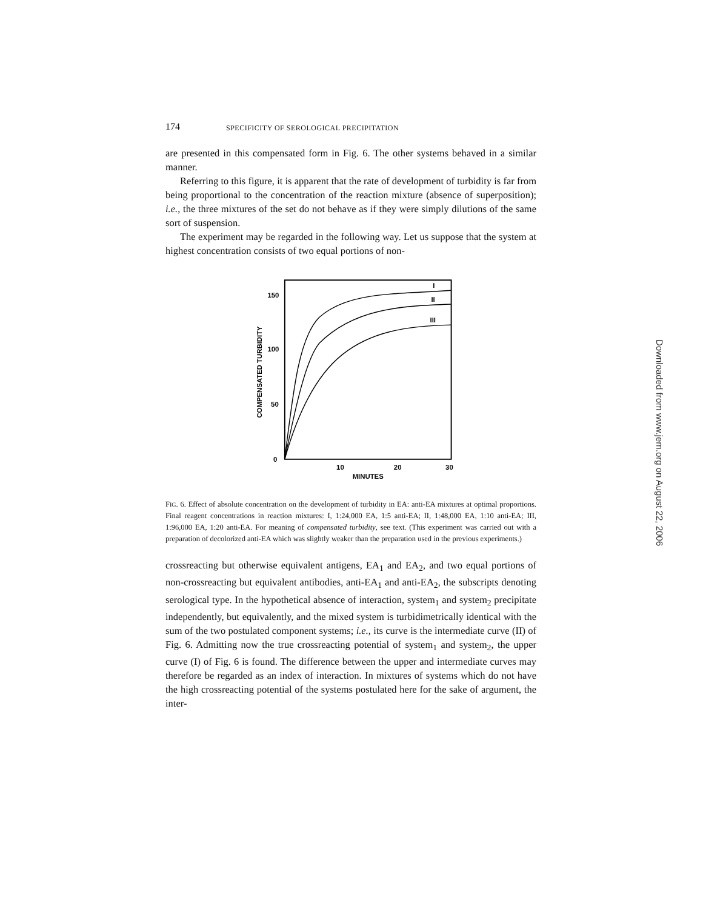174 SPECIFICITY OF SEROLOGICAL PRECIPITATION
are presented in this compensated form in Fig. 6. The other systems behaved in a similar manner.
Referring to this figure, it is apparent that the rate of development of turbidity is far from being proportional to the concentration of the reaction mixture (absence of superposition); i.e., the three mixtures of the set do not behave as if they were simply dilutions of the same sort of suspension.
The experiment may be regarded in the following way. Let us suppose that the system at highest concentration consists of two equal portions of non-
150
100
50
0
10
20
30
MINUTES
COMPENSATED TURBIDITY
I
II
III
FIG. 6. Effect of absolute concentration on the development of turbidity in EA: anti-EA mixtures at optimal proportions. Final reagent concentrations in reaction mixtures: I, 1:24,000 EA, 1:5 anti-EA; II, 1:48,000 EA, 1:10 anti-EA; III, 1:96,000 EA, 1:20 anti-EA. For meaning of compensated turbidity, see text. (This experiment was carried out with a preparation of decolorized anti-EA which was slightly weaker than the preparation used in the previous experiments.)
crossreacting but otherwise equivalent antigens, EA<sub>1</sub> and EA<sub>2</sub>, and two equal portions of non-crossreacting but equivalent antibodies, anti-EA<sub>1</sub> and anti-EA<sub>2</sub>, the subscripts denoting serological type. In the hypothetical absence of interaction, system<sub>1</sub> and system<sub>2</sub> precipitate independently, but equivalently, and the mixed system is turbidimetrically identical with the sum of the two postulated component systems; i.e., its curve is the intermediate curve (II) of Fig. 6. Admitting now the true crossreacting potential of system<sub>1</sub> and system<sub>2</sub>, the upper curve (I) of Fig. 6 is found. The difference between the upper and intermediate curves may therefore be regarded as an index of interaction. In mixtures of systems which do not have the high crossreacting potential of the systems postulated here for the sake of argument, the inter-
Downloaded from www.jem.org on August 22, 2006